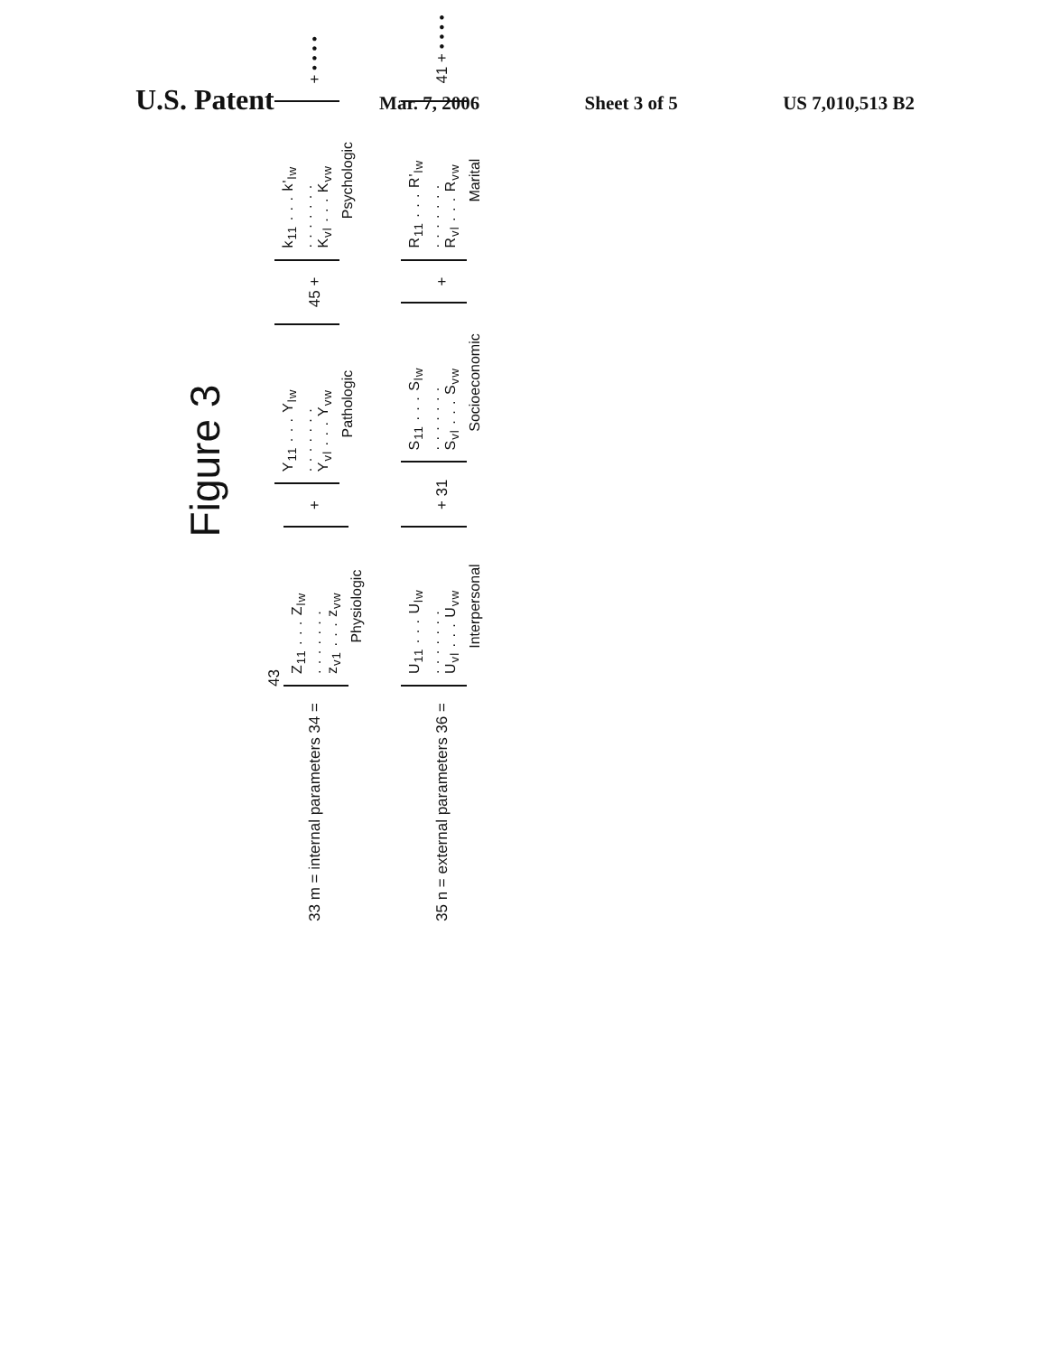U.S. Patent
Mar. 7, 2006 Sheet 3 of 5 US 7,010,513 B2
Figure 3
33 m = internal parameters 34 =
43
Z<sub>11</sub> . . . Z<sub>lw</sub>
. . . . . . .
z<sub>v1</sub> . . . z<sub>vw</sub>
Physiologic
+
Y<sub>11</sub> . . . Y<sub>lw</sub>
. . . . . . .
Y<sub>vl</sub> . . . Y<sub>vw</sub>
Pathologic
45 +
k<sub>11</sub> . . . k'<sub>lw</sub>
. . . . . . .
K<sub>vl</sub> . . . K<sub>vw</sub>
Psychologic
+ • • • •
35 n = external parameters 36 =
U<sub>11</sub> . . . U<sub>lw</sub>
. . . . . . .
U<sub>vl</sub> . . . U<sub>vw</sub>
Interpersonal
+ 31
S<sub>11</sub> . . . S<sub>lw</sub>
. . . . . . .
S<sub>vl</sub> . . . S<sub>vw</sub>
Socioeconomic
+
R<sub>11</sub> . . . R'<sub>lw</sub>
. . . . . . .
R<sub>vl</sub> . . . R<sub>vw</sub>
Marital
41 + • • • •